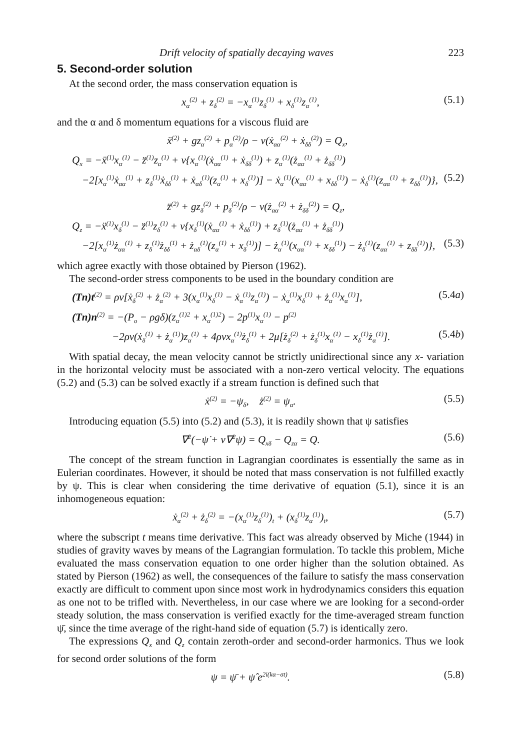Drift velocity of spatially decaying waves 223
5. Second-order solution
At the second order, the mass conservation equation is
x<sub>α</sub><sup>(2)</sup> + z<sub>δ</sub><sup>(2)</sup> = −x<sub>α</sub><sup>(1)</sup>z<sub>δ</sub><sup>(1)</sup> + x<sub>δ</sub><sup>(1)</sup>z<sub>α</sub><sup>(1)</sup>, (5.1)
and the α and δ momentum equations for a viscous fluid are
ẍ<sup>(2)</sup> + gz<sub>α</sub><sup>(2)</sup> + p<sub>α</sub><sup>(2)</sup>/ρ − ν(ẋ<sub>αα</sub><sup>(2)</sup> + ẋ<sub>δδ</sub><sup>(2)</sup>) = Q<sub>x</sub>,
Q<sub>x</sub> = −ẍ<sup>(1)</sup>x<sub>α</sub><sup>(1)</sup> − z̈<sup>(1)</sup>z<sub>α</sub><sup>(1)</sup> + ν{x<sub>α</sub><sup>(1)</sup>(ẋ<sub>αα</sub><sup>(1)</sup> + ẋ<sub>δδ</sub><sup>(1)</sup>) + z<sub>α</sub><sup>(1)</sup>(ż<sub>αα</sub><sup>(1)</sup> + ż<sub>δδ</sub><sup>(1)</sup>)
−2[x<sub>α</sub><sup>(1)</sup>ẋ<sub>αα</sub><sup>(1)</sup> + z<sub>δ</sub><sup>(1)</sup>ẋ<sub>δδ</sub><sup>(1)</sup> + ẋ<sub>αδ</sub><sup>(1)</sup>(z<sub>α</sub><sup>(1)</sup> + x<sub>δ</sub><sup>(1)</sup>)] − ẋ<sub>α</sub><sup>(1)</sup>(x<sub>αα</sub><sup>(1)</sup> + x<sub>δδ</sub><sup>(1)</sup>) − ẋ<sub>δ</sub><sup>(1)</sup>(z<sub>αα</sub><sup>(1)</sup> + z<sub>δδ</sub><sup>(1)</sup>)}, (5.2)
z̈<sup>(2)</sup> + gz<sub>δ</sub><sup>(2)</sup> + p<sub>δ</sub><sup>(2)</sup>/ρ − ν(ż<sub>αα</sub><sup>(2)</sup> + ż<sub>δδ</sub><sup>(2)</sup>) = Q<sub>z</sub>,
Q<sub>z</sub> = −ẍ<sup>(1)</sup>x<sub>δ</sub><sup>(1)</sup> − z̈<sup>(1)</sup>z<sub>δ</sub><sup>(1)</sup> + ν{x<sub>δ</sub><sup>(1)</sup>(ẋ<sub>αα</sub><sup>(1)</sup> + ẋ<sub>δδ</sub><sup>(1)</sup>) + z<sub>δ</sub><sup>(1)</sup>(ż<sub>αα</sub><sup>(1)</sup> + ż<sub>δδ</sub><sup>(1)</sup>)
−2[x<sub>α</sub><sup>(1)</sup>ż<sub>αα</sub><sup>(1)</sup> + z<sub>δ</sub><sup>(1)</sup>ż<sub>δδ</sub><sup>(1)</sup> + ż<sub>αδ</sub><sup>(1)</sup>(z<sub>α</sub><sup>(1)</sup> + x<sub>δ</sub><sup>(1)</sup>)] − ż<sub>α</sub><sup>(1)</sup>(x<sub>αα</sub><sup>(1)</sup> + x<sub>δδ</sub><sup>(1)</sup>) − ż<sub>δ</sub><sup>(1)</sup>(z<sub>αα</sub><sup>(1)</sup> + z<sub>δδ</sub><sup>(1)</sup>)}, (5.3)
which agree exactly with those obtained by Pierson (1962).
The second-order stress components to be used in the boundary condition are
(Tn)t<sup>(2)</sup> = ρν[ẋ<sub>δ</sub><sup>(2)</sup> + ż<sub>α</sub><sup>(2)</sup> + 3(x<sub>α</sub><sup>(1)</sup>x<sub>δ</sub><sup>(1)</sup> − ẋ<sub>α</sub><sup>(1)</sup>z<sub>α</sub><sup>(1)</sup>) − ẋ<sub>α</sub><sup>(1)</sup>x<sub>δ</sub><sup>(1)</sup> + ż<sub>α</sub><sup>(1)</sup>x<sub>α</sub><sup>(1)</sup>], (5.4a)
(Tn)n<sup>(2)</sup> = −(P<sub>o</sub> − ρgδ)(z<sub>α</sub><sup>(1)2</sup> + x<sub>α</sub><sup>(1)2</sup>) − 2p<sup>(1)</sup>x<sub>α</sub><sup>(1)</sup> − p<sup>(2)</sup>
−2ρν(ẋ<sub>δ</sub><sup>(1)</sup> + ż<sub>α</sub><sup>(1)</sup>)z<sub>α</sub><sup>(1)</sup> + 4ρνx<sub>α</sub><sup>(1)</sup>ż<sub>δ</sub><sup>(1)</sup> + 2μ[ż<sub>δ</sub><sup>(2)</sup> + ż<sub>δ</sub><sup>(1)</sup>x<sub>α</sub><sup>(1)</sup> − x<sub>δ</sub><sup>(1)</sup>ż<sub>α</sub><sup>(1)</sup>]. (5.4b)
With spatial decay, the mean velocity cannot be strictly unidirectional since any x- variation in the horizontal velocity must be associated with a non-zero vertical velocity. The equations (5.2) and (5.3) can be solved exactly if a stream function is defined such that
ẋ<sup>(2)</sup> = −ψ<sub>δ</sub>, ż<sup>(2)</sup> = ψ<sub>α</sub>. (5.5)
Introducing equation (5.5) into (5.2) and (5.3), it is readily shown that ψ satisfies
∇<sup>2</sup>(−ψ̇ + ν∇<sup>2</sup>ψ) = Q<sub>xδ</sub> − Q<sub>zα</sub> = Q. (5.6)
The concept of the stream function in Lagrangian coordinates is essentially the same as in Eulerian coordinates. However, it should be noted that mass conservation is not fulfilled exactly by ψ. This is clear when considering the time derivative of equation (5.1), since it is an inhomogeneous equation:
ẋ<sub>α</sub><sup>(2)</sup> + ż<sub>δ</sub><sup>(2)</sup> = −(x<sub>α</sub><sup>(1)</sup>z<sub>δ</sub><sup>(1)</sup>)<sub>t</sub> + (x<sub>δ</sub><sup>(1)</sup>z<sub>α</sub><sup>(1)</sup>)<sub>t</sub>, (5.7)
where the subscript t means time derivative. This fact was already observed by Miche (1944) in studies of gravity waves by means of the Lagrangian formulation. To tackle this problem, Miche evaluated the mass conservation equation to one order higher than the solution obtained. As stated by Pierson (1962) as well, the consequences of the failure to satisfy the mass conservation exactly are difficult to comment upon since most work in hydrodynamics considers this equation as one not to be trifled with. Nevertheless, in our case where we are looking for a second-order steady solution, the mass conservation is verified exactly for the time-averaged stream function ψ̄, since the time average of the right-hand side of equation (5.7) is identically zero.
The expressions Q<sub>x</sub> and Q<sub>z</sub> contain zeroth-order and second-order harmonics. Thus we look for second order solutions of the form
ψ = ψ̄ + ψ̂ e<sup>2i(kα−σt)</sup>. (5.8)